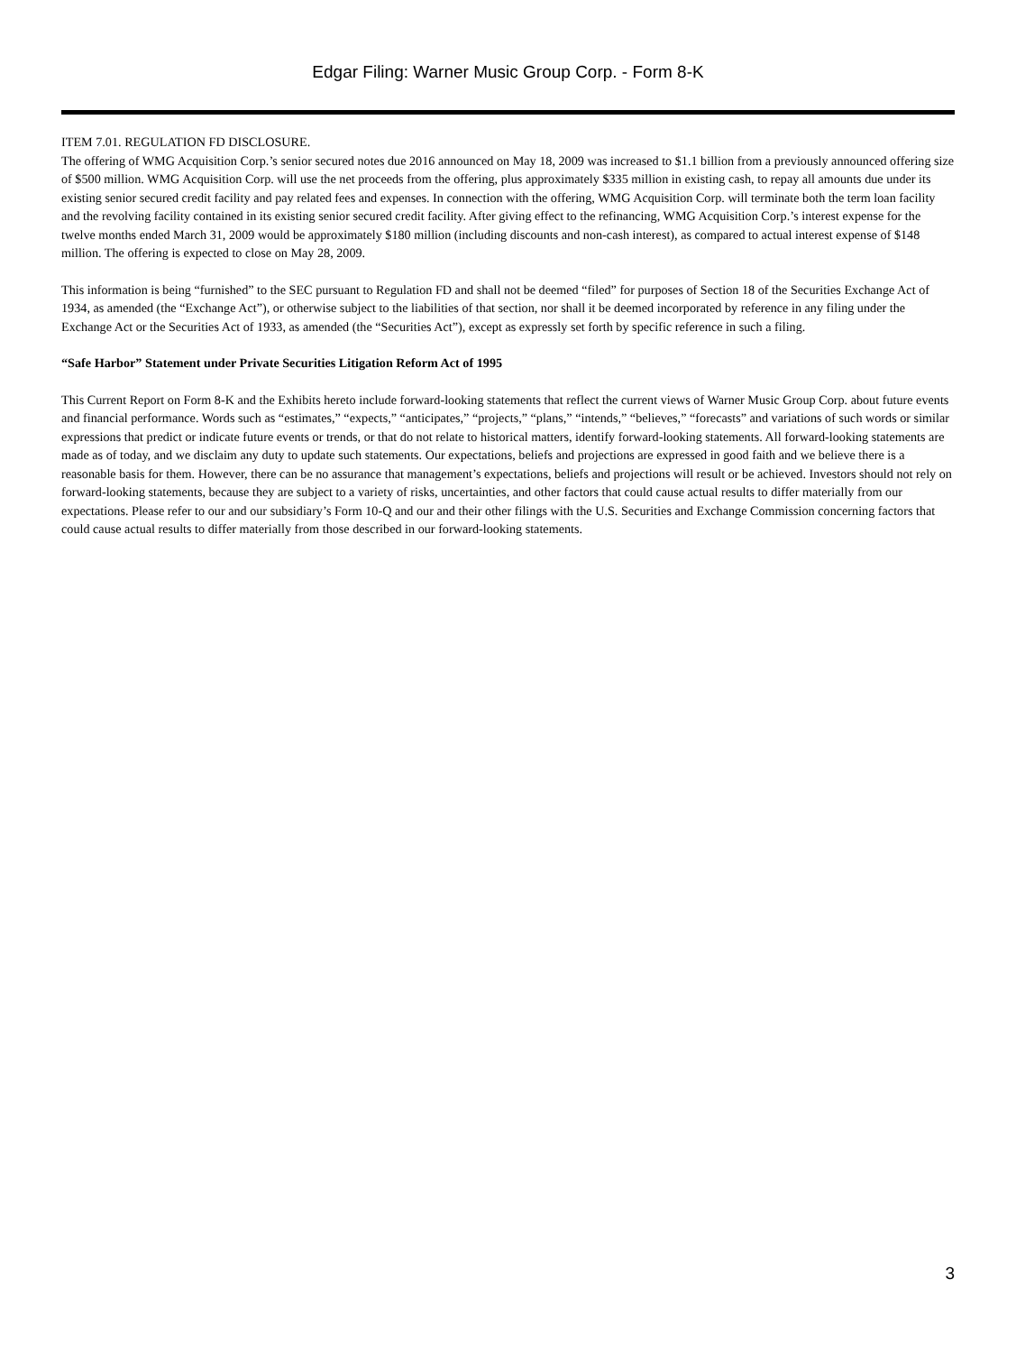Edgar Filing: Warner Music Group Corp. - Form 8-K
ITEM 7.01. REGULATION FD DISCLOSURE.
The offering of WMG Acquisition Corp.’s senior secured notes due 2016 announced on May 18, 2009 was increased to $1.1 billion from a previously announced offering size of $500 million. WMG Acquisition Corp. will use the net proceeds from the offering, plus approximately $335 million in existing cash, to repay all amounts due under its existing senior secured credit facility and pay related fees and expenses. In connection with the offering, WMG Acquisition Corp. will terminate both the term loan facility and the revolving facility contained in its existing senior secured credit facility. After giving effect to the refinancing, WMG Acquisition Corp.’s interest expense for the twelve months ended March 31, 2009 would be approximately $180 million (including discounts and non-cash interest), as compared to actual interest expense of $148 million. The offering is expected to close on May 28, 2009.
This information is being “furnished” to the SEC pursuant to Regulation FD and shall not be deemed “filed” for purposes of Section 18 of the Securities Exchange Act of 1934, as amended (the “Exchange Act”), or otherwise subject to the liabilities of that section, nor shall it be deemed incorporated by reference in any filing under the Exchange Act or the Securities Act of 1933, as amended (the “Securities Act”), except as expressly set forth by specific reference in such a filing.
“Safe Harbor” Statement under Private Securities Litigation Reform Act of 1995
This Current Report on Form 8-K and the Exhibits hereto include forward-looking statements that reflect the current views of Warner Music Group Corp. about future events and financial performance. Words such as “estimates,” “expects,” “anticipates,” “projects,” “plans,” “intends,” “believes,” “forecasts” and variations of such words or similar expressions that predict or indicate future events or trends, or that do not relate to historical matters, identify forward-looking statements. All forward-looking statements are made as of today, and we disclaim any duty to update such statements. Our expectations, beliefs and projections are expressed in good faith and we believe there is a reasonable basis for them. However, there can be no assurance that management’s expectations, beliefs and projections will result or be achieved. Investors should not rely on forward-looking statements, because they are subject to a variety of risks, uncertainties, and other factors that could cause actual results to differ materially from our expectations. Please refer to our and our subsidiary’s Form 10-Q and our and their other filings with the U.S. Securities and Exchange Commission concerning factors that could cause actual results to differ materially from those described in our forward-looking statements.
3